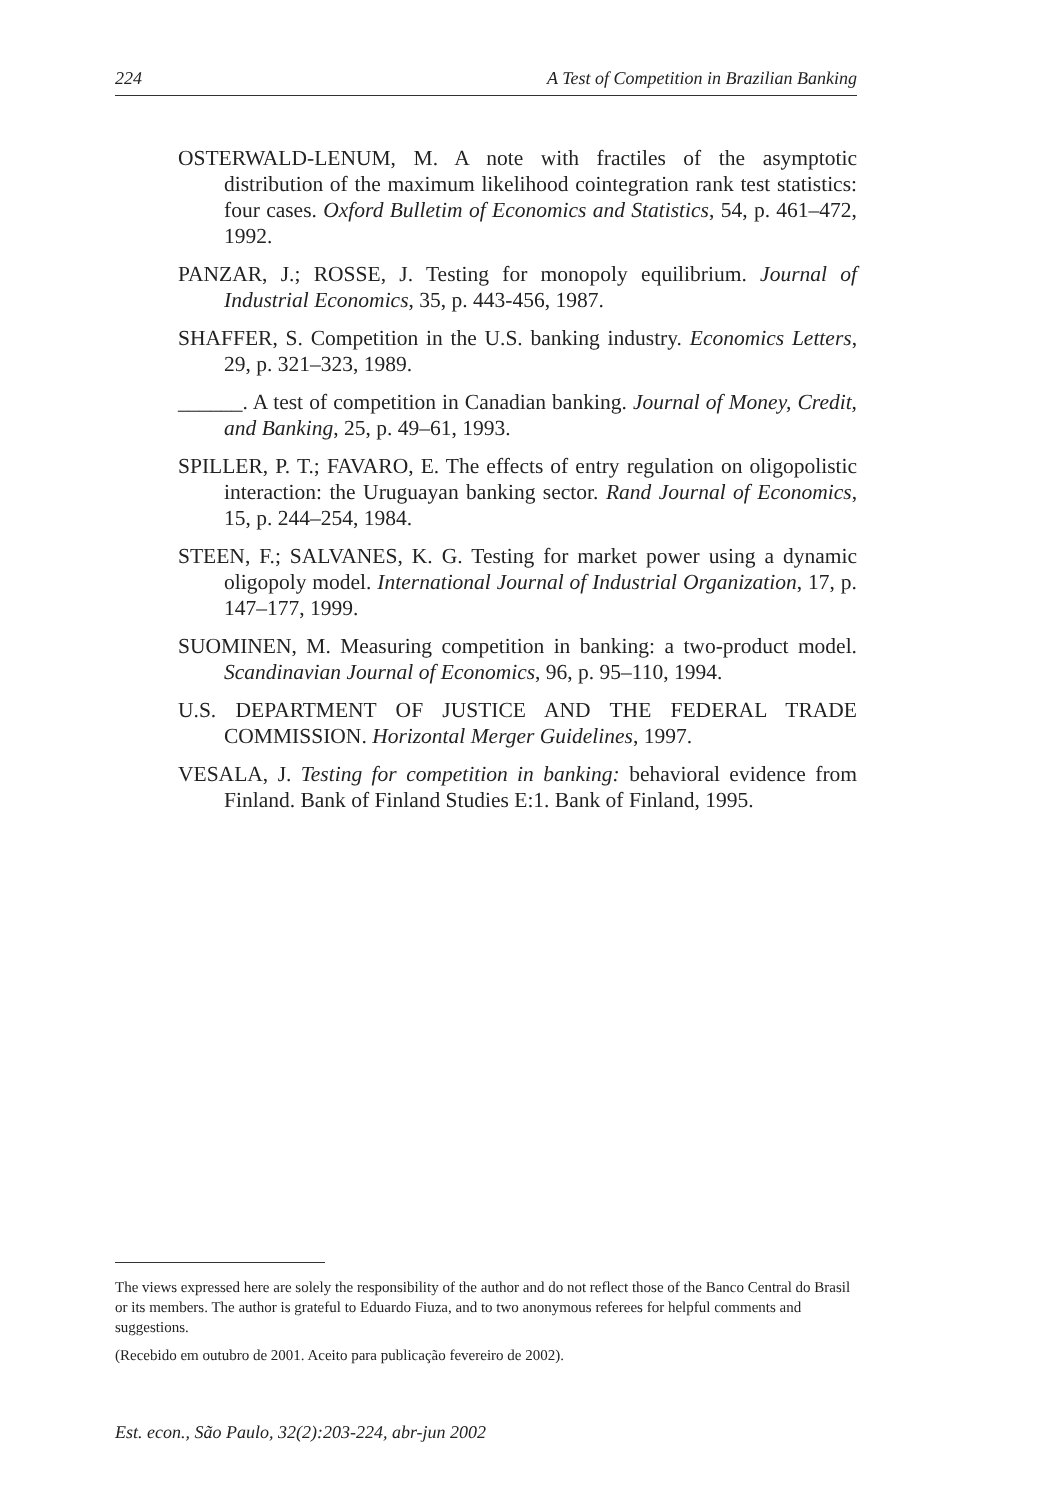224 A Test of Competition in Brazilian Banking
OSTERWALD-LENUM, M. A note with fractiles of the asymptotic distribution of the maximum likelihood cointegration rank test statistics: four cases. Oxford Bulletim of Economics and Statistics, 54, p. 461–472, 1992.
PANZAR, J.; ROSSE, J. Testing for monopoly equilibrium. Journal of Industrial Economics, 35, p. 443-456, 1987.
SHAFFER, S. Competition in the U.S. banking industry. Economics Letters, 29, p. 321–323, 1989.
______. A test of competition in Canadian banking. Journal of Money, Credit, and Banking, 25, p. 49–61, 1993.
SPILLER, P. T.; FAVARO, E. The effects of entry regulation on oligopolistic interaction: the Uruguayan banking sector. Rand Journal of Economics, 15, p. 244–254, 1984.
STEEN, F.; SALVANES, K. G. Testing for market power using a dynamic oligopoly model. International Journal of Industrial Organization, 17, p. 147–177, 1999.
SUOMINEN, M. Measuring competition in banking: a two-product model. Scandinavian Journal of Economics, 96, p. 95–110, 1994.
U.S. DEPARTMENT OF JUSTICE AND THE FEDERAL TRADE COMMISSION. Horizontal Merger Guidelines, 1997.
VESALA, J. Testing for competition in banking: behavioral evidence from Finland. Bank of Finland Studies E:1. Bank of Finland, 1995.
The views expressed here are solely the responsibility of the author and do not reflect those of the Banco Central do Brasil or its members. The author is grateful to Eduardo Fiuza, and to two anonymous referees for helpful comments and suggestions.
(Recebido em outubro de 2001. Aceito para publicação fevereiro de 2002).
Est. econ., São Paulo, 32(2):203-224, abr-jun 2002